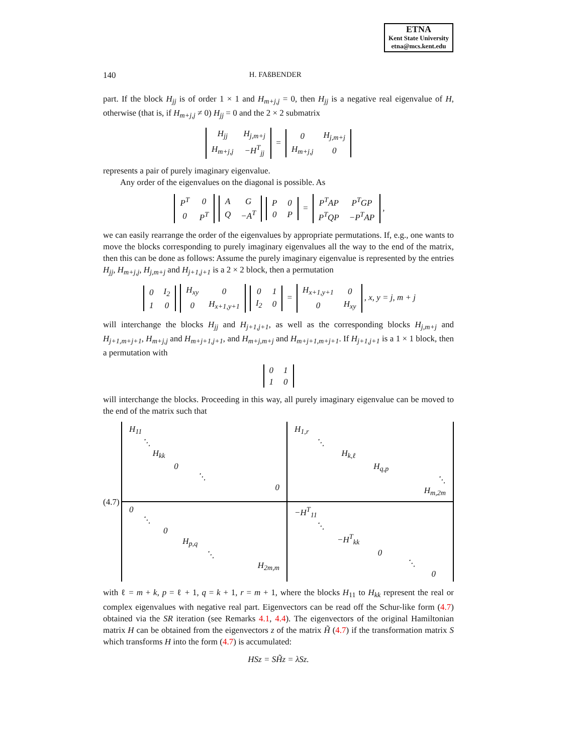ETNA
Kent State University
etna@mcs.kent.edu
140 H. FAßBENDER
part. If the block H<sub>jj</sub> is of order 1 × 1 and H<sub>m+j,j</sub> = 0, then H<sub>jj</sub> is a negative real eigenvalue of H, otherwise (that is, if H<sub>m+j,j</sub> ≠ 0) H<sub>jj</sub> = 0 and the 2 × 2 submatrix
| H<sub>jj</sub> | H<sub>j,m+j</sub> |
| H<sub>m+j,j</sub> | −H<sup>T</sup><sub>jj</sub> |
=
| 0 | H<sub>j,m+j</sub> |
| H<sub>m+j,j</sub> | 0 |
represents a pair of purely imaginary eigenvalue.
Any order of the eigenvalues on the diagonal is possible. As
| P<sup>T</sup> | 0 |
| 0 | P<sup>T</sup> |
| A | G |
| Q | −A<sup>T</sup> |
| P | 0 |
| 0 | P |
=
| P<sup>T</sup>AP | P<sup>T</sup>GP |
| P<sup>T</sup>QP | −P<sup>T</sup>AP |
,
we can easily rearrange the order of the eigenvalues by appropriate permutations. If, e.g., one wants to move the blocks corresponding to purely imaginary eigenvalues all the way to the end of the matrix, then this can be done as follows: Assume the purely imaginary eigenvalue is represented by the entries H<sub>jj</sub>, H<sub>m+j,j</sub>, H<sub>j,m+j</sub> and H<sub>j+1,j+1</sub> is a 2 × 2 block, then a permutation
| 0 | I<sub>2</sub> |
| 1 | 0 |
| H<sub>xy</sub> | 0 |
| 0 | H<sub>x+1,y+1</sub> |
| 0 | 1 |
| I<sub>2</sub> | 0 |
=
| H<sub>x+1,y+1</sub> | 0 |
| 0 | H<sub>xy</sub> |
, x, y = j, m + j
will interchange the blocks H<sub>jj</sub> and H<sub>j+1,j+1</sub>, as well as the corresponding blocks H<sub>j,m+j</sub> and H<sub>j+1,m+j+1</sub>, H<sub>m+j,j</sub> and H<sub>m+j+1,j+1</sub>, and H<sub>m+j,m+j</sub> and H<sub>m+j+1,m+j+1</sub>. If H<sub>j+1,j+1</sub> is a 1 × 1 block, then a permutation with
| 0 | 1 |
| 1 | 0 |
will interchange the blocks. Proceeding in this way, all purely imaginary eigenvalue can be moved to the end of the matrix such that
(4.7)
H<sub>11</sub>
⋱
H<sub>kk</sub>
0
⋱
0
H<sub>1,r</sub>
⋱
H<sub>k,ℓ</sub>
H<sub>q,p</sub>
⋱
H<sub>m,2m</sub>
0
⋱
0
H<sub>p,q</sub>
⋱
H<sub>2m,m</sub>
−H<sup>T</sup><sub>11</sub>
⋱
−H<sup>T</sup><sub>kk</sub>
0
⋱
0
with ℓ = m + k, p = ℓ + 1, q = k + 1, r = m + 1, where the blocks H<sub>11</sub> to H<sub>kk</sub> represent the real or complex eigenvalues with negative real part. Eigenvectors can be read off the Schur-like form (4.7) obtained via the SR iteration (see Remarks 4.1, 4.4). The eigenvectors of the original Hamiltonian matrix H can be obtained from the eigenvectors z of the matrix H̃ (4.7) if the transformation matrix S which transforms H into the form (4.7) is accumulated:
HSz = SH̃z = λSz.